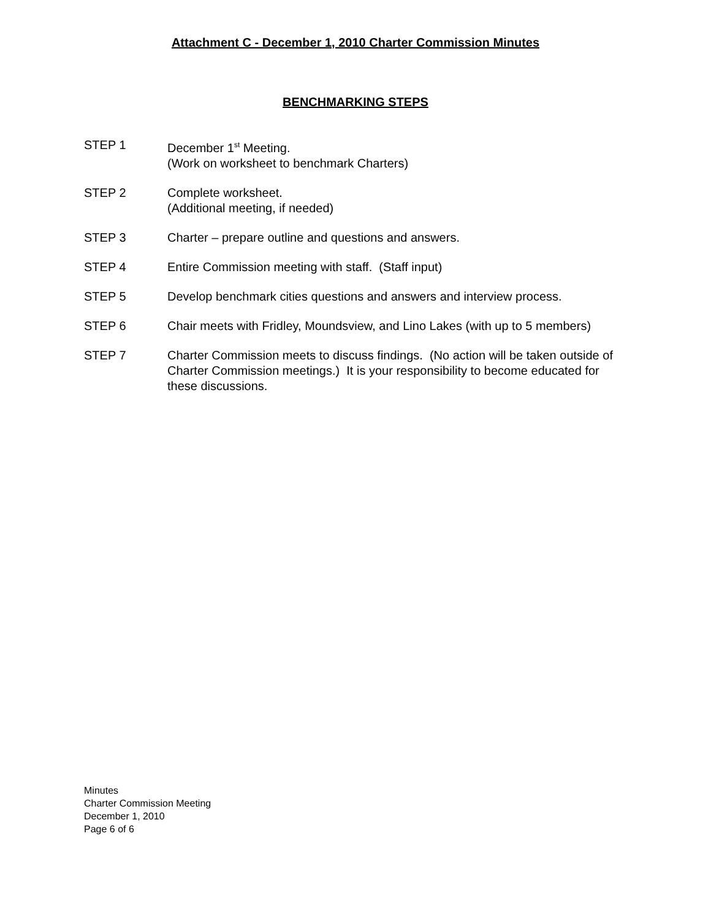Attachment C - December 1, 2010 Charter Commission Minutes
BENCHMARKING STEPS
STEP 1 December 1<sup>st</sup> Meeting.
(Work on worksheet to benchmark Charters)
STEP 2 Complete worksheet.
(Additional meeting, if needed)
STEP 3 Charter – prepare outline and questions and answers.
STEP 4 Entire Commission meeting with staff. (Staff input)
STEP 5 Develop benchmark cities questions and answers and interview process.
STEP 6 Chair meets with Fridley, Moundsview, and Lino Lakes (with up to 5 members)
STEP 7 Charter Commission meets to discuss findings. (No action will be taken outside of Charter Commission meetings.) It is your responsibility to become educated for these discussions.
Minutes
Charter Commission Meeting
December 1, 2010
Page 6 of 6